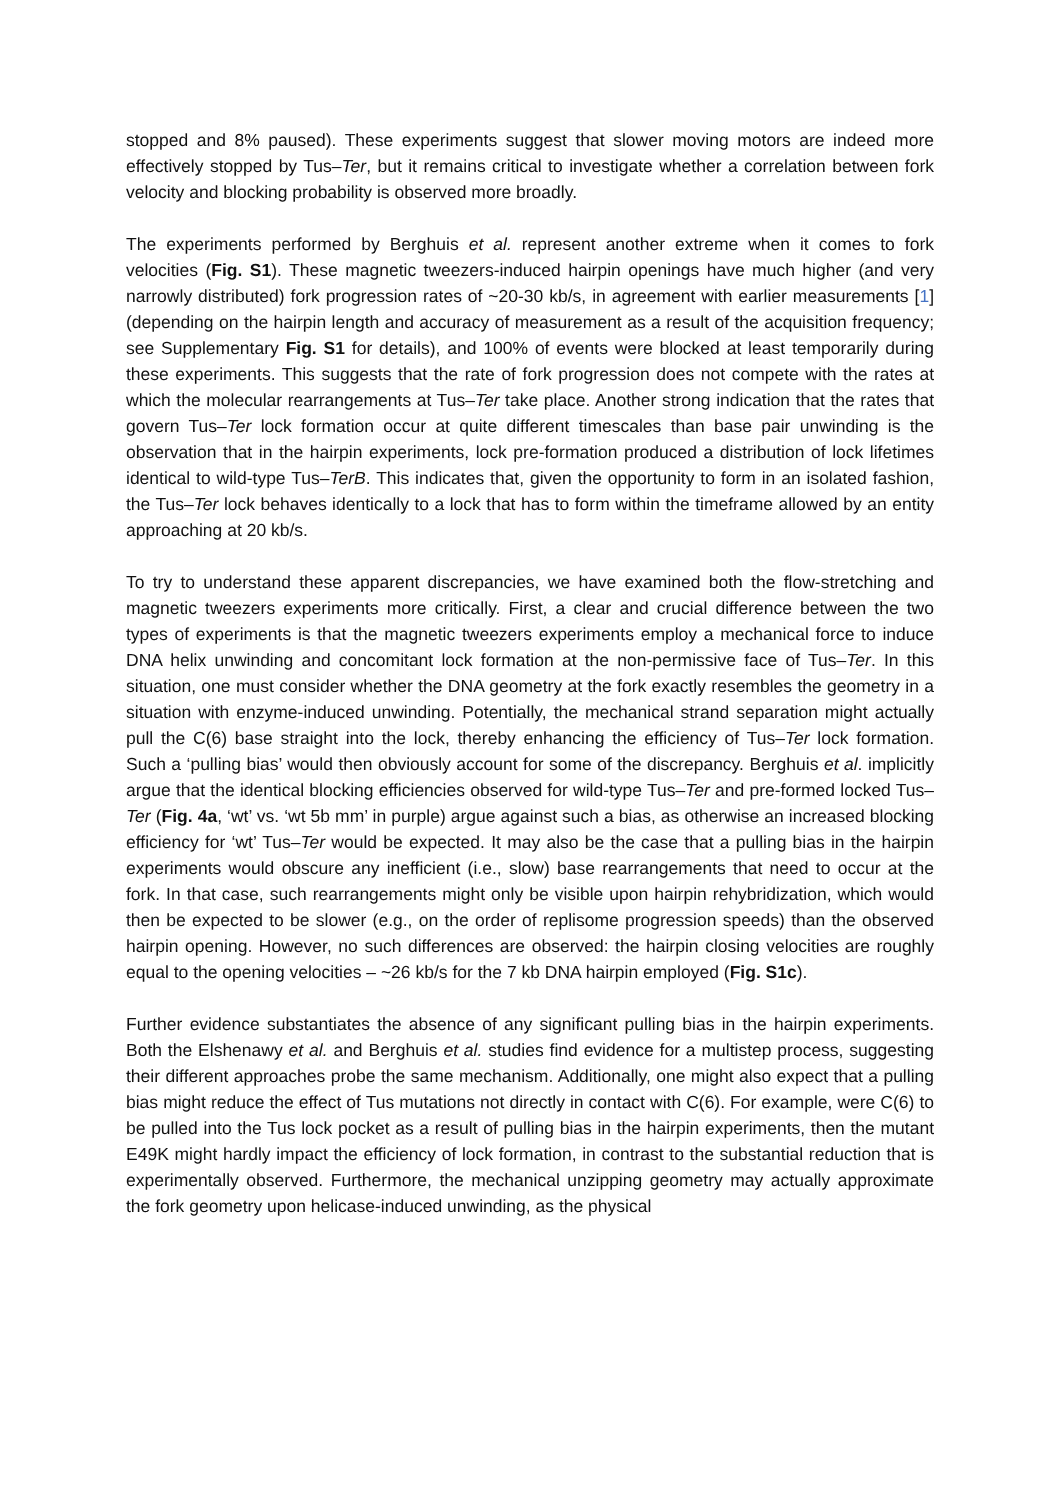stopped and 8% paused). These experiments suggest that slower moving motors are indeed more effectively stopped by Tus–Ter, but it remains critical to investigate whether a correlation between fork velocity and blocking probability is observed more broadly.
The experiments performed by Berghuis et al. represent another extreme when it comes to fork velocities (Fig. S1). These magnetic tweezers-induced hairpin openings have much higher (and very narrowly distributed) fork progression rates of ~20-30 kb/s, in agreement with earlier measurements [1] (depending on the hairpin length and accuracy of measurement as a result of the acquisition frequency; see Supplementary Fig. S1 for details), and 100% of events were blocked at least temporarily during these experiments. This suggests that the rate of fork progression does not compete with the rates at which the molecular rearrangements at Tus–Ter take place. Another strong indication that the rates that govern Tus–Ter lock formation occur at quite different timescales than base pair unwinding is the observation that in the hairpin experiments, lock pre-formation produced a distribution of lock lifetimes identical to wild-type Tus–TerB. This indicates that, given the opportunity to form in an isolated fashion, the Tus–Ter lock behaves identically to a lock that has to form within the timeframe allowed by an entity approaching at 20 kb/s.
To try to understand these apparent discrepancies, we have examined both the flow-stretching and magnetic tweezers experiments more critically. First, a clear and crucial difference between the two types of experiments is that the magnetic tweezers experiments employ a mechanical force to induce DNA helix unwinding and concomitant lock formation at the non-permissive face of Tus–Ter. In this situation, one must consider whether the DNA geometry at the fork exactly resembles the geometry in a situation with enzyme-induced unwinding. Potentially, the mechanical strand separation might actually pull the C(6) base straight into the lock, thereby enhancing the efficiency of Tus–Ter lock formation. Such a ‘pulling bias’ would then obviously account for some of the discrepancy. Berghuis et al. implicitly argue that the identical blocking efficiencies observed for wild-type Tus–Ter and pre-formed locked Tus–Ter (Fig. 4a, ‘wt’ vs. ‘wt 5b mm’ in purple) argue against such a bias, as otherwise an increased blocking efficiency for ‘wt’ Tus–Ter would be expected. It may also be the case that a pulling bias in the hairpin experiments would obscure any inefficient (i.e., slow) base rearrangements that need to occur at the fork. In that case, such rearrangements might only be visible upon hairpin rehybridization, which would then be expected to be slower (e.g., on the order of replisome progression speeds) than the observed hairpin opening. However, no such differences are observed: the hairpin closing velocities are roughly equal to the opening velocities – ~26 kb/s for the 7 kb DNA hairpin employed (Fig. S1c).
Further evidence substantiates the absence of any significant pulling bias in the hairpin experiments. Both the Elshenawy et al. and Berghuis et al. studies find evidence for a multistep process, suggesting their different approaches probe the same mechanism. Additionally, one might also expect that a pulling bias might reduce the effect of Tus mutations not directly in contact with C(6). For example, were C(6) to be pulled into the Tus lock pocket as a result of pulling bias in the hairpin experiments, then the mutant E49K might hardly impact the efficiency of lock formation, in contrast to the substantial reduction that is experimentally observed. Furthermore, the mechanical unzipping geometry may actually approximate the fork geometry upon helicase-induced unwinding, as the physical